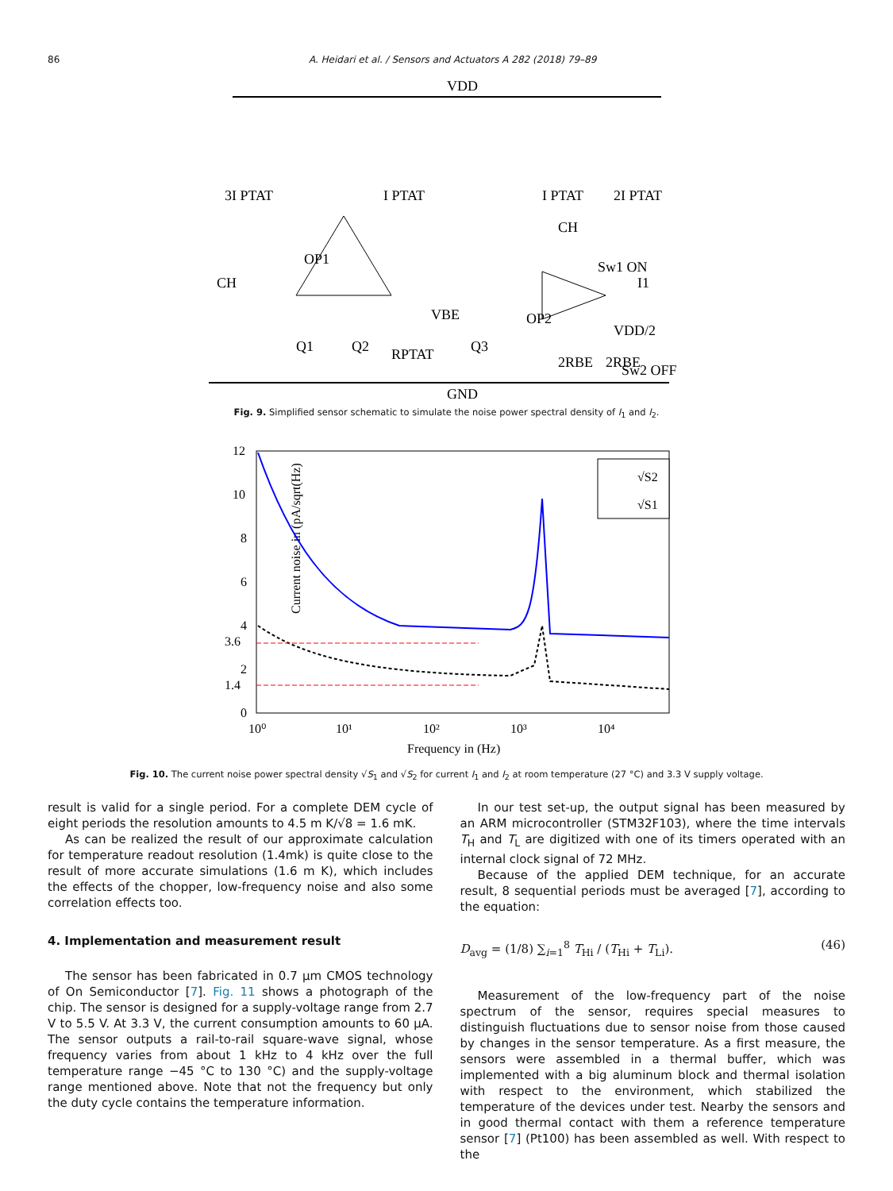86 A. Heidari et al. / Sensors and Actuators A 282 (2018) 79–89
VDD
GND
3I PTAT
I PTAT
I PTAT
2I PTAT
OP1
OP2
CH
CH
.
Q1
Q2
Q3
RPTAT
2RBE
2RBE
Sw1 ON
Sw2 OFF
VDD/2
VBE
I1
Fig. 9. Simplified sensor schematic to simulate the noise power spectral density of I<sub>1</sub> and I<sub>2</sub>.
12
10
8
6
4
3.6
2
1.4
0
10⁰
10¹
10²
10³
10⁴
Frequency in (Hz)
Current noise in (pA/sqrt(Hz)
√S2
√S1
Fig. 10. The current noise power spectral density √S<sub>1</sub> and √S<sub>2</sub> for current I<sub>1</sub> and I<sub>2</sub> at room temperature (27 °C) and 3.3 V supply voltage.
result is valid for a single period. For a complete DEM cycle of eight periods the resolution amounts to 4.5 m K/√8 = 1.6 mK.
As can be realized the result of our approximate calculation for temperature readout resolution (1.4mk) is quite close to the result of more accurate simulations (1.6 m K), which includes the effects of the chopper, low-frequency noise and also some correlation effects too.
4. Implementation and measurement result
The sensor has been fabricated in 0.7 μm CMOS technology of On Semiconductor [7]. Fig. 11 shows a photograph of the chip. The sensor is designed for a supply-voltage range from 2.7 V to 5.5 V. At 3.3 V, the current consumption amounts to 60 μA. The sensor outputs a rail-to-rail square-wave signal, whose frequency varies from about 1 kHz to 4 kHz over the full temperature range −45 °C to 130 °C) and the supply-voltage range mentioned above. Note that not the frequency but only the duty cycle contains the temperature information.
In our test set-up, the output signal has been measured by an ARM microcontroller (STM32F103), where the time intervals T<sub>H</sub> and T<sub>L</sub> are digitized with one of its timers operated with an internal clock signal of 72 MHz.
Because of the applied DEM technique, for an accurate result, 8 sequential periods must be averaged [7], according to the equation:
D<sub>avg</sub> = (1/8) ∑<sub>i=1</sub><sup>8</sup> T<sub>Hi</sub> / (T<sub>Hi</sub> + T<sub>Li</sub>). (46)
Measurement of the low-frequency part of the noise spectrum of the sensor, requires special measures to distinguish fluctuations due to sensor noise from those caused by changes in the sensor temperature. As a first measure, the sensors were assembled in a thermal buffer, which was implemented with a big aluminum block and thermal isolation with respect to the environment, which stabilized the temperature of the devices under test. Nearby the sensors and in good thermal contact with them a reference temperature sensor [7] (Pt100) has been assembled as well. With respect to the